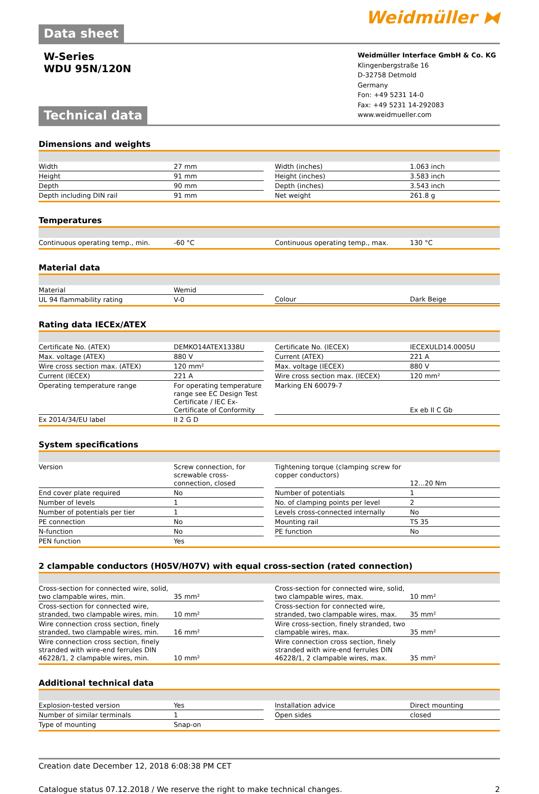Data sheet
Weidmüller ⧓
W-Series
WDU 95N/120N
Technical data
Weidmüller Interface GmbH & Co. KG
Klingenbergstraße 16
D-32758 Detmold
Germany
Fon: +49 5231 14-0
Fax: +49 5231 14-292083
www.weidmueller.com
Dimensions and weights
| Width | 27 mm |
| Height | 91 mm |
| Depth | 90 mm |
| Depth including DIN rail | 91 mm |
| Width (inches) | 1.063 inch |
| Height (inches) | 3.583 inch |
| Depth (inches) | 3.543 inch |
| Net weight | 261.8 g |
Temperatures
| Continuous operating temp., min. | -60 °C |
| Continuous operating temp., max. | 130 °C |
Material data
| Material | Wemid |
| UL 94 flammability rating | V-0 |
| Colour | Dark Beige |
Rating data IECEx/ATEX
| Certificate No. (ATEX) | DEMKO14ATEX1338U |
| Max. voltage (ATEX) | 880 V |
| Wire cross section max. (ATEX) | 120 mm² |
| Current (IECEX) | 221 A |
| Operating temperature range | For operating temperature range see EC Design Test Certificate / IEC Ex-Certificate of Conformity |
| Ex 2014/34/EU label | II 2 G D |
| Certificate No. (IECEX) | IECEXULD14.0005U |
| Current (ATEX) | 221 A |
| Max. voltage (IECEX) | 880 V |
| Wire cross section max. (IECEX) | 120 mm² |
| Marking EN 60079-7 | Ex eb II C Gb |
System specifications
| Version | Screw connection, for screwable cross-connection, closed |
| End cover plate required | No |
| Number of levels | 1 |
| Number of potentials per tier | 1 |
| PE connection | No |
| N-function | No |
| PEN function | Yes |
| Tightening torque (clamping screw for copper conductors) | 12...20 Nm |
| Number of potentials | 1 |
| No. of clamping points per level | 2 |
| Levels cross-connected internally | No |
| Mounting rail | TS 35 |
| PE function | No |
2 clampable conductors (H05V/H07V) with equal cross-section (rated connection)
| Cross-section for connected wire, solid, two clampable wires, min. | 35 mm² |
| Cross-section for connected wire, stranded, two clampable wires, min. | 10 mm² |
| Wire connection cross section, finely stranded, two clampable wires, min. | 16 mm² |
| Wire connection cross section, finely stranded with wire-end ferrules DIN 46228/1, 2 clampable wires, min. | 10 mm² |
| Cross-section for connected wire, solid, two clampable wires, max. | 10 mm² |
| Cross-section for connected wire, stranded, two clampable wires, max. | 35 mm² |
| Wire cross-section, finely stranded, two clampable wires, max. | 35 mm² |
| Wire connection cross section, finely stranded with wire-end ferrules DIN 46228/1, 2 clampable wires, max. | 35 mm² |
Additional technical data
| Explosion-tested version | Yes |
| Number of similar terminals | 1 |
| Type of mounting | Snap-on |
| Installation advice | Direct mounting |
| Open sides | closed |
Creation date December 12, 2018 6:08:38 PM CET
Catalogue status 07.12.2018 / We reserve the right to make technical changes. 2